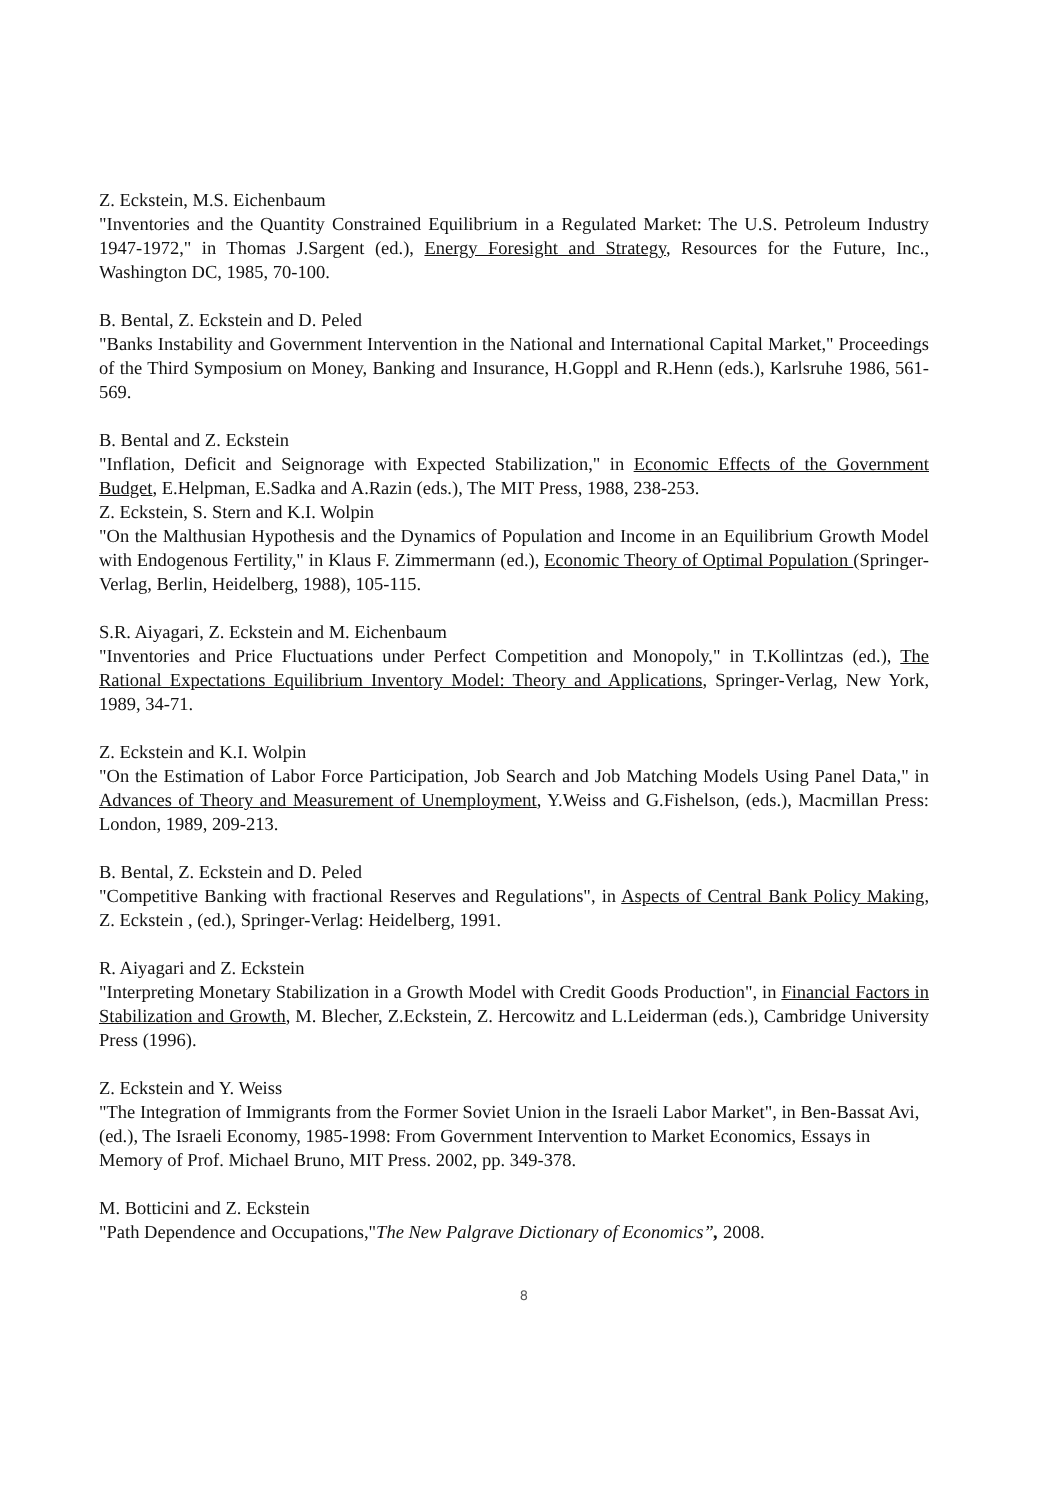Z. Eckstein, M.S. Eichenbaum
"Inventories and the Quantity Constrained Equilibrium in a Regulated Market: The U.S. Petroleum Industry 1947-1972," in Thomas J.Sargent (ed.), Energy Foresight and Strategy, Resources for the Future, Inc., Washington DC, 1985, 70-100.
B. Bental, Z. Eckstein and D. Peled
"Banks Instability and Government Intervention in the National and International Capital Market," Proceedings of the Third Symposium on Money, Banking and Insurance, H.Goppl and R.Henn (eds.), Karlsruhe 1986, 561-569.
B. Bental and Z. Eckstein
"Inflation, Deficit and Seignorage with Expected Stabilization," in Economic Effects of the Government Budget, E.Helpman, E.Sadka and A.Razin (eds.), The MIT Press, 1988, 238-253.
Z. Eckstein, S. Stern and K.I. Wolpin
"On the Malthusian Hypothesis and the Dynamics of Population and Income in an Equilibrium Growth Model with Endogenous Fertility," in Klaus F. Zimmermann (ed.), Economic Theory of Optimal Population (Springer-Verlag, Berlin, Heidelberg, 1988), 105-115.
S.R. Aiyagari, Z. Eckstein and M. Eichenbaum
"Inventories and Price Fluctuations under Perfect Competition and Monopoly," in T.Kollintzas (ed.), The Rational Expectations Equilibrium Inventory Model: Theory and Applications, Springer-Verlag, New York, 1989, 34-71.
Z. Eckstein and K.I. Wolpin
"On the Estimation of Labor Force Participation, Job Search and Job Matching Models Using Panel Data," in Advances of Theory and Measurement of Unemployment, Y.Weiss and G.Fishelson, (eds.), Macmillan Press: London, 1989, 209-213.
B. Bental, Z. Eckstein and D. Peled
"Competitive Banking with fractional Reserves and Regulations", in Aspects of Central Bank Policy Making, Z. Eckstein , (ed.), Springer-Verlag: Heidelberg, 1991.
R. Aiyagari and Z. Eckstein
"Interpreting Monetary Stabilization in a Growth Model with Credit Goods Production", in Financial Factors in Stabilization and Growth, M. Blecher, Z.Eckstein, Z. Hercowitz and L.Leiderman (eds.), Cambridge University Press (1996).
Z. Eckstein and Y. Weiss
"The Integration of Immigrants from the Former Soviet Union in the Israeli Labor Market", in Ben-Bassat Avi, (ed.), The Israeli Economy, 1985-1998: From Government Intervention to Market Economics, Essays in Memory of Prof. Michael Bruno, MIT Press. 2002, pp. 349-378.
M. Botticini and Z. Eckstein
"Path Dependence and Occupations,"The New Palgrave Dictionary of Economics”, 2008.
8